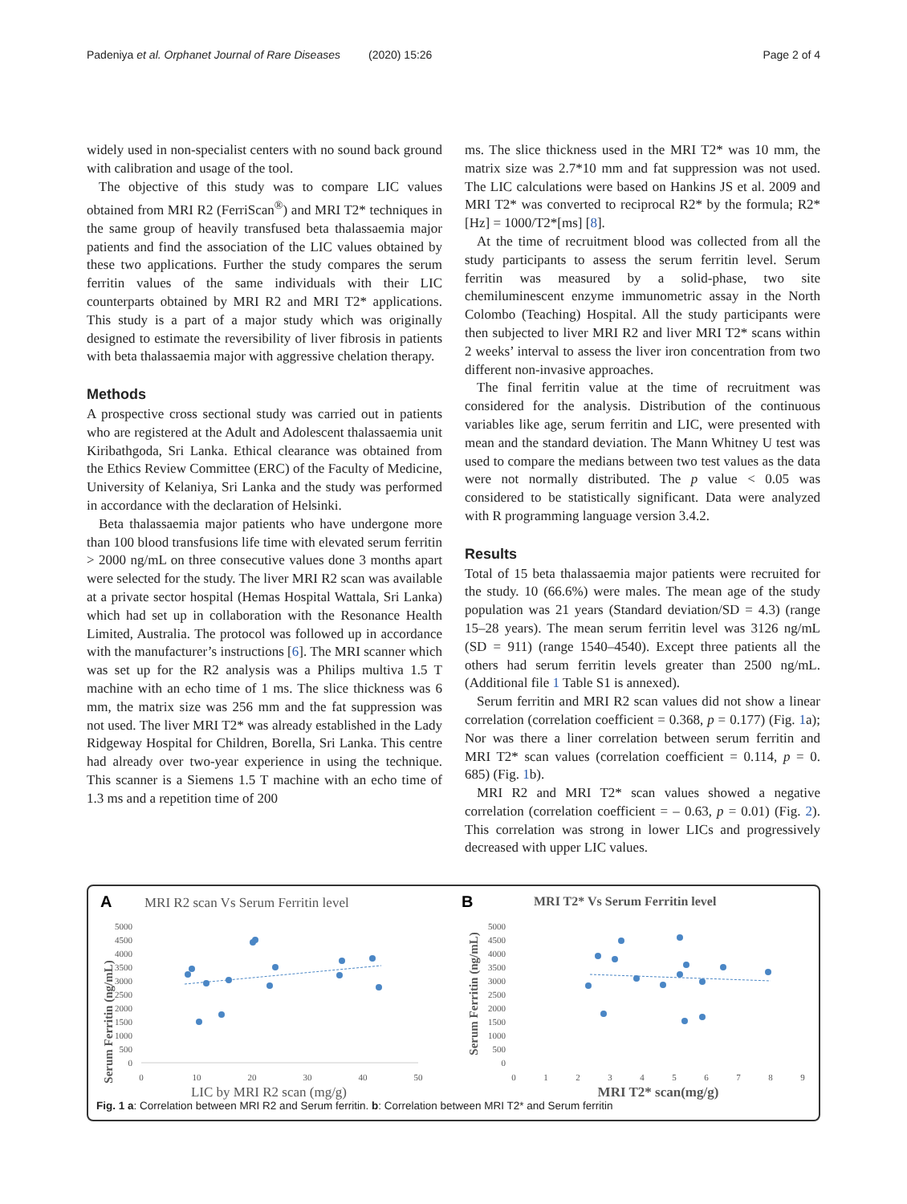Padeniya et al. Orphanet Journal of Rare Diseases (2020) 15:26 Page 2 of 4
widely used in non-specialist centers with no sound back ground with calibration and usage of the tool.
The objective of this study was to compare LIC values obtained from MRI R2 (FerriScan<sup>®</sup>) and MRI T2* techniques in the same group of heavily transfused beta thalassaemia major patients and find the association of the LIC values obtained by these two applications. Further the study compares the serum ferritin values of the same individuals with their LIC counterparts obtained by MRI R2 and MRI T2* applications. This study is a part of a major study which was originally designed to estimate the reversibility of liver fibrosis in patients with beta thalassaemia major with aggressive chelation therapy.
Methods
A prospective cross sectional study was carried out in patients who are registered at the Adult and Adolescent thalassaemia unit Kiribathgoda, Sri Lanka. Ethical clearance was obtained from the Ethics Review Committee (ERC) of the Faculty of Medicine, University of Kelaniya, Sri Lanka and the study was performed in accordance with the declaration of Helsinki.
Beta thalassaemia major patients who have undergone more than 100 blood transfusions life time with elevated serum ferritin > 2000 ng/mL on three consecutive values done 3 months apart were selected for the study. The liver MRI R2 scan was available at a private sector hospital (Hemas Hospital Wattala, Sri Lanka) which had set up in collaboration with the Resonance Health Limited, Australia. The protocol was followed up in accordance with the manufacturer’s instructions [6]. The MRI scanner which was set up for the R2 analysis was a Philips multiva 1.5 T machine with an echo time of 1 ms. The slice thickness was 6 mm, the matrix size was 256 mm and the fat suppression was not used. The liver MRI T2* was already established in the Lady Ridgeway Hospital for Children, Borella, Sri Lanka. This centre had already over two-year experience in using the technique. This scanner is a Siemens 1.5 T machine with an echo time of 1.3 ms and a repetition time of 200
ms. The slice thickness used in the MRI T2* was 10 mm, the matrix size was 2.7*10 mm and fat suppression was not used. The LIC calculations were based on Hankins JS et al. 2009 and MRI T2* was converted to reciprocal R2* by the formula; R2*[Hz] = 1000/T2*[ms] [8].
At the time of recruitment blood was collected from all the study participants to assess the serum ferritin level. Serum ferritin was measured by a solid-phase, two site chemiluminescent enzyme immunometric assay in the North Colombo (Teaching) Hospital. All the study participants were then subjected to liver MRI R2 and liver MRI T2* scans within 2 weeks’ interval to assess the liver iron concentration from two different non-invasive approaches.
The final ferritin value at the time of recruitment was considered for the analysis. Distribution of the continuous variables like age, serum ferritin and LIC, were presented with mean and the standard deviation. The Mann Whitney U test was used to compare the medians between two test values as the data were not normally distributed. The p value < 0.05 was considered to be statistically significant. Data were analyzed with R programming language version 3.4.2.
Results
Total of 15 beta thalassaemia major patients were recruited for the study. 10 (66.6%) were males. The mean age of the study population was 21 years (Standard deviation/SD = 4.3) (range 15–28 years). The mean serum ferritin level was 3126 ng/mL (SD = 911) (range 1540–4540). Except three patients all the others had serum ferritin levels greater than 2500 ng/mL.(Additional file 1 Table S1 is annexed).
Serum ferritin and MRI R2 scan values did not show a linear correlation (correlation coefficient = 0.368, p = 0.177) (Fig. 1a); Nor was there a liner correlation between serum ferritin and MRI T2* scan values (correlation coefficient = 0.114, p = 0. 685) (Fig. 1b).
MRI R2 and MRI T2* scan values showed a negative correlation (correlation coefficient = – 0.63, p = 0.01) (Fig. 2). This correlation was strong in lower LICs and progressively decreased with upper LIC values.
A
MRI R2 scan Vs Serum Ferritin level
Serum Ferritin (ng/mL)
0
500
1000
1500
2000
2500
3000
3500
4000
4500
5000
0
10
20
30
40
50
LIC by MRI R2 scan (mg/g)
B
MRI T2* Vs Serum Ferritin level
Serum Ferritin (ng/mL)
0
500
1000
1500
2000
2500
3000
3500
4000
4500
5000
0
1
2
3
4
5
6
7
8
9
MRI T2* scan(mg/g)
Fig. 1 a: Correlation between MRI R2 and Serum ferritin. b: Correlation between MRI T2* and Serum ferritin